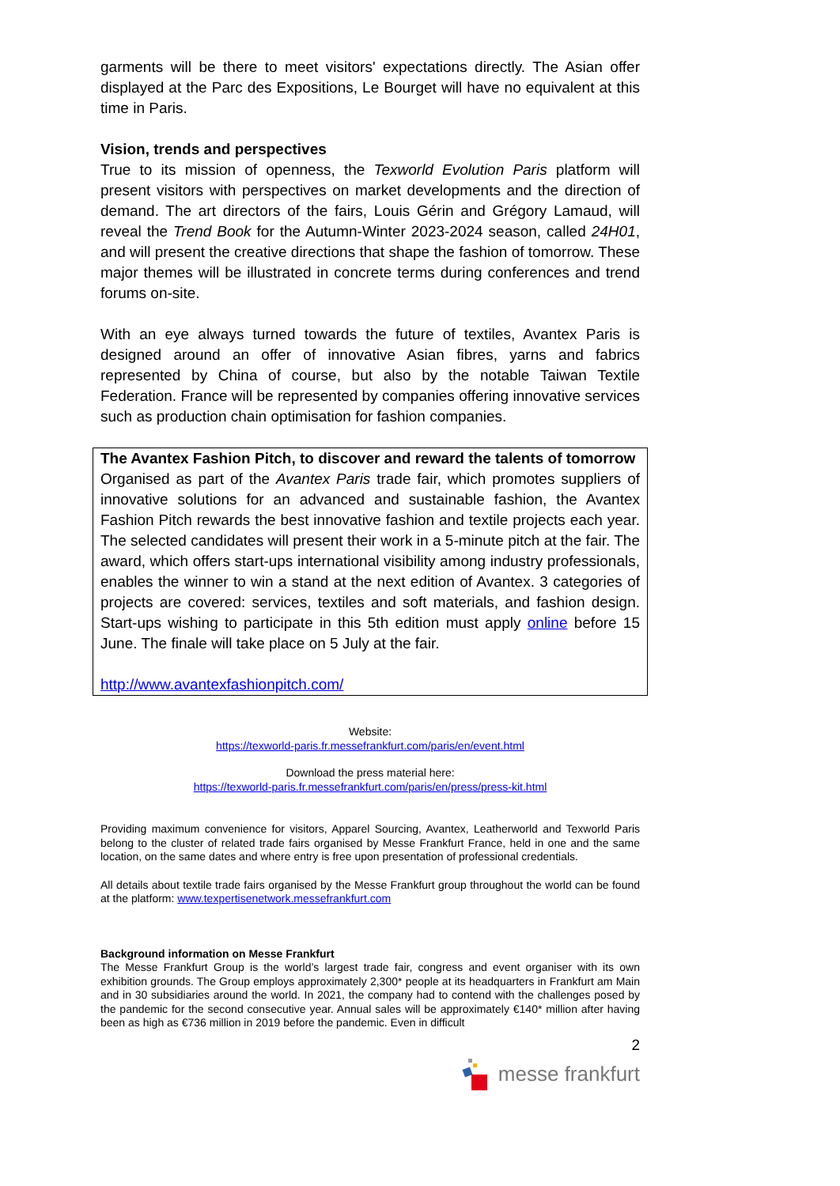garments will be there to meet visitors' expectations directly. The Asian offer displayed at the Parc des Expositions, Le Bourget will have no equivalent at this time in Paris.
Vision, trends and perspectives
True to its mission of openness, the Texworld Evolution Paris platform will present visitors with perspectives on market developments and the direction of demand. The art directors of the fairs, Louis Gérin and Grégory Lamaud, will reveal the Trend Book for the Autumn-Winter 2023-2024 season, called 24H01, and will present the creative directions that shape the fashion of tomorrow. These major themes will be illustrated in concrete terms during conferences and trend forums on-site.
With an eye always turned towards the future of textiles, Avantex Paris is designed around an offer of innovative Asian fibres, yarns and fabrics represented by China of course, but also by the notable Taiwan Textile Federation. France will be represented by companies offering innovative services such as production chain optimisation for fashion companies.
The Avantex Fashion Pitch, to discover and reward the talents of tomorrow
Organised as part of the Avantex Paris trade fair, which promotes suppliers of innovative solutions for an advanced and sustainable fashion, the Avantex Fashion Pitch rewards the best innovative fashion and textile projects each year. The selected candidates will present their work in a 5-minute pitch at the fair. The award, which offers start-ups international visibility among industry professionals, enables the winner to win a stand at the next edition of Avantex. 3 categories of projects are covered: services, textiles and soft materials, and fashion design. Start-ups wishing to participate in this 5th edition must apply online before 15 June. The finale will take place on 5 July at the fair.
http://www.avantexfashionpitch.com/
Website:
https://texworld-paris.fr.messefrankfurt.com/paris/en/event.html
Download the press material here:
https://texworld-paris.fr.messefrankfurt.com/paris/en/press/press-kit.html
Providing maximum convenience for visitors, Apparel Sourcing, Avantex, Leatherworld and Texworld Paris belong to the cluster of related trade fairs organised by Messe Frankfurt France, held in one and the same location, on the same dates and where entry is free upon presentation of professional credentials.
All details about textile trade fairs organised by the Messe Frankfurt group throughout the world can be found at the platform: www.texpertisenetwork.messefrankfurt.com
Background information on Messe Frankfurt
The Messe Frankfurt Group is the world’s largest trade fair, congress and event organiser with its own exhibition grounds. The Group employs approximately 2,300* people at its headquarters in Frankfurt am Main and in 30 subsidiaries around the world. In 2021, the company had to contend with the challenges posed by the pandemic for the second consecutive year. Annual sales will be approximately €140* million after having been as high as €736 million in 2019 before the pandemic. Even in difficult
2
messe frankfurt